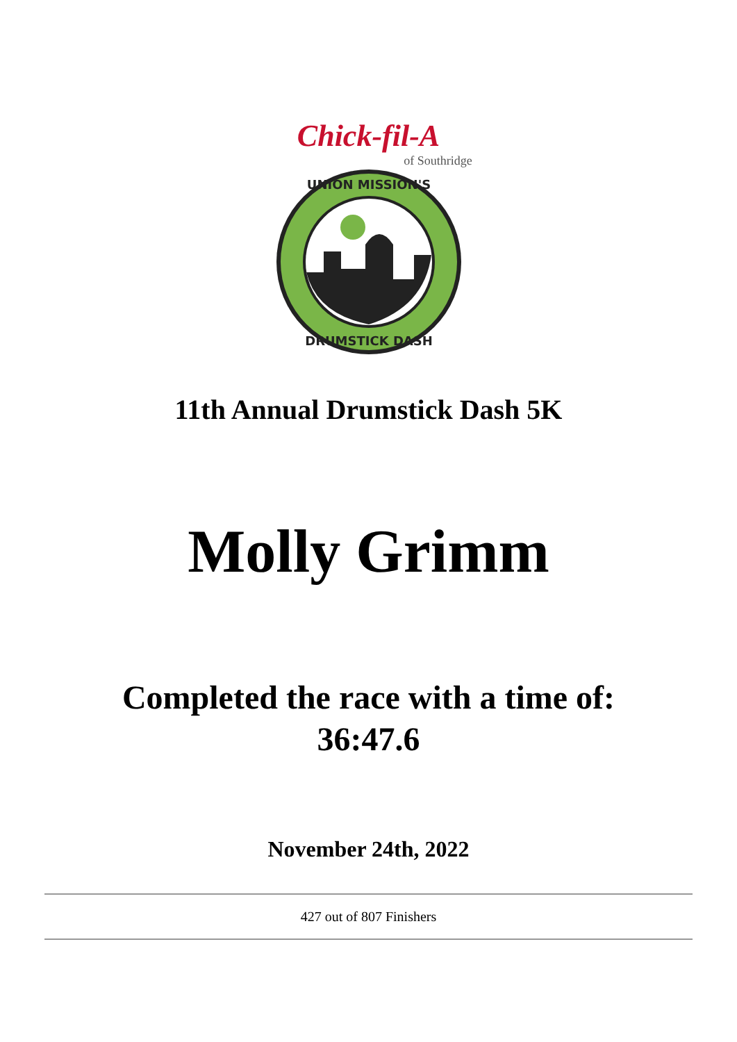Chick-fil-A
of Southridge
UNION MISSION'S
DRUMSTICK DASH
11th Annual Drumstick Dash 5K
Molly Grimm
Completed the race with a time of:
36:47.6
November 24th, 2022
427 out of 807 Finishers